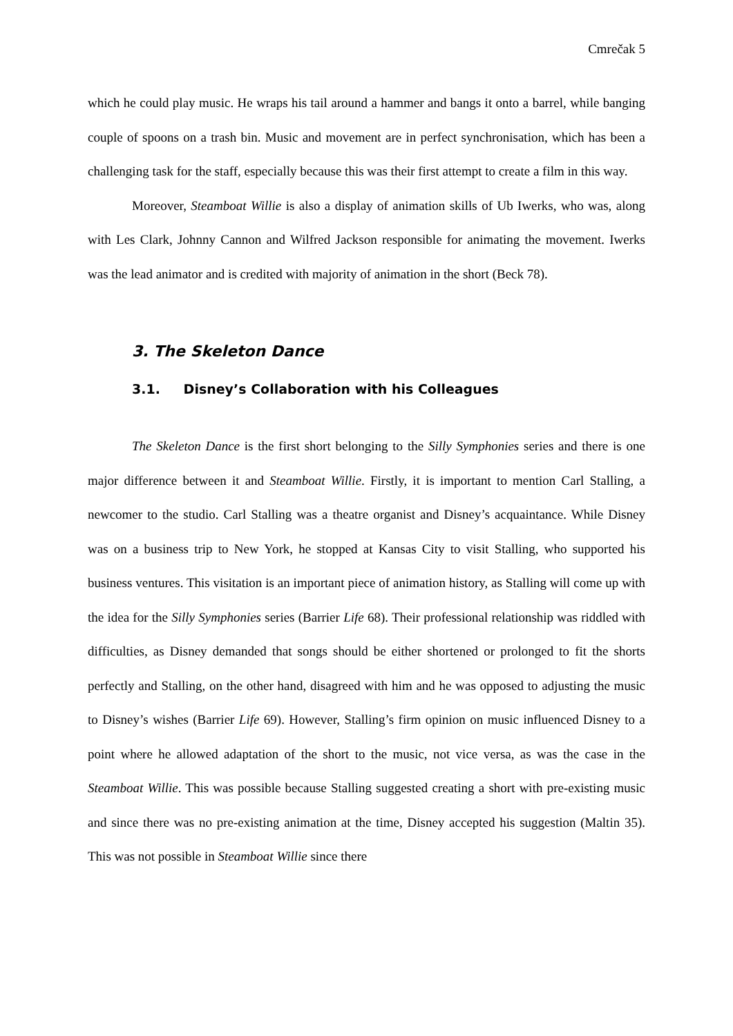Cmrečak 5
which he could play music. He wraps his tail around a hammer and bangs it onto a barrel, while banging couple of spoons on a trash bin. Music and movement are in perfect synchronisation, which has been a challenging task for the staff, especially because this was their first attempt to create a film in this way.
Moreover, Steamboat Willie is also a display of animation skills of Ub Iwerks, who was, along with Les Clark, Johnny Cannon and Wilfred Jackson responsible for animating the movement. Iwerks was the lead animator and is credited with majority of animation in the short (Beck 78).
3. The Skeleton Dance
3.1. Disney’s Collaboration with his Colleagues
The Skeleton Dance is the first short belonging to the Silly Symphonies series and there is one major difference between it and Steamboat Willie. Firstly, it is important to mention Carl Stalling, a newcomer to the studio. Carl Stalling was a theatre organist and Disney’s acquaintance. While Disney was on a business trip to New York, he stopped at Kansas City to visit Stalling, who supported his business ventures. This visitation is an important piece of animation history, as Stalling will come up with the idea for the Silly Symphonies series (Barrier Life 68). Their professional relationship was riddled with difficulties, as Disney demanded that songs should be either shortened or prolonged to fit the shorts perfectly and Stalling, on the other hand, disagreed with him and he was opposed to adjusting the music to Disney’s wishes (Barrier Life 69). However, Stalling’s firm opinion on music influenced Disney to a point where he allowed adaptation of the short to the music, not vice versa, as was the case in the Steamboat Willie. This was possible because Stalling suggested creating a short with pre-existing music and since there was no pre-existing animation at the time, Disney accepted his suggestion (Maltin 35). This was not possible in Steamboat Willie since there